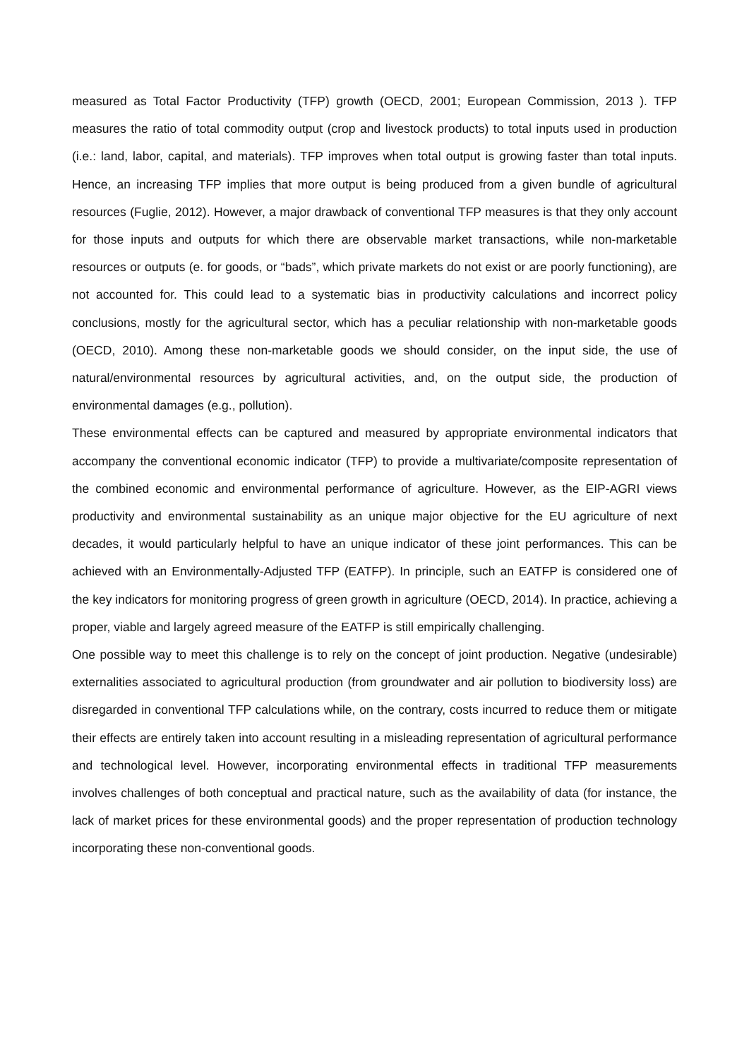measured as Total Factor Productivity (TFP) growth (OECD, 2001; European Commission, 2013 ). TFP measures the ratio of total commodity output (crop and livestock products) to total inputs used in production (i.e.: land, labor, capital, and materials). TFP improves when total output is growing faster than total inputs. Hence, an increasing TFP implies that more output is being produced from a given bundle of agricultural resources (Fuglie, 2012). However, a major drawback of conventional TFP measures is that they only account for those inputs and outputs for which there are observable market transactions, while non-marketable resources or outputs (e. for goods, or “bads”, which private markets do not exist or are poorly functioning), are not accounted for. This could lead to a systematic bias in productivity calculations and incorrect policy conclusions, mostly for the agricultural sector, which has a peculiar relationship with non-marketable goods (OECD, 2010). Among these non-marketable goods we should consider, on the input side, the use of natural/environmental resources by agricultural activities, and, on the output side, the production of environmental damages (e.g., pollution).
These environmental effects can be captured and measured by appropriate environmental indicators that accompany the conventional economic indicator (TFP) to provide a multivariate/composite representation of the combined economic and environmental performance of agriculture. However, as the EIP-AGRI views productivity and environmental sustainability as an unique major objective for the EU agriculture of next decades, it would particularly helpful to have an unique indicator of these joint performances. This can be achieved with an Environmentally-Adjusted TFP (EATFP). In principle, such an EATFP is considered one of the key indicators for monitoring progress of green growth in agriculture (OECD, 2014). In practice, achieving a proper, viable and largely agreed measure of the EATFP is still empirically challenging.
One possible way to meet this challenge is to rely on the concept of joint production. Negative (undesirable) externalities associated to agricultural production (from groundwater and air pollution to biodiversity loss) are disregarded in conventional TFP calculations while, on the contrary, costs incurred to reduce them or mitigate their effects are entirely taken into account resulting in a misleading representation of agricultural performance and technological level. However, incorporating environmental effects in traditional TFP measurements involves challenges of both conceptual and practical nature, such as the availability of data (for instance, the lack of market prices for these environmental goods) and the proper representation of production technology incorporating these non-conventional goods.